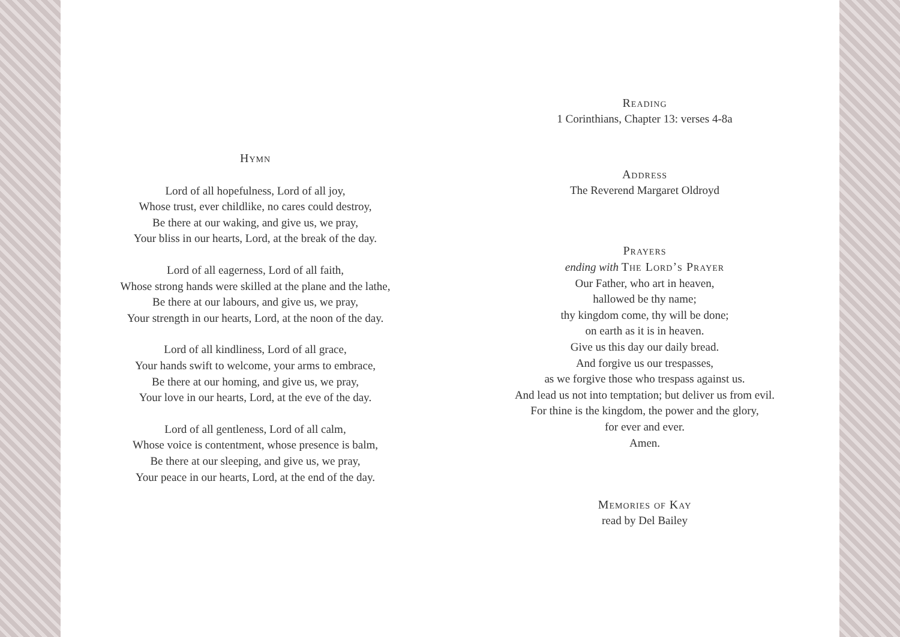Hymn
Lord of all hopefulness, Lord of all joy,
Whose trust, ever childlike, no cares could destroy,
Be there at our waking, and give us, we pray,
Your bliss in our hearts, Lord, at the break of the day.
Lord of all eagerness, Lord of all faith,
Whose strong hands were skilled at the plane and the lathe,
Be there at our labours, and give us, we pray,
Your strength in our hearts, Lord, at the noon of the day.
Lord of all kindliness, Lord of all grace,
Your hands swift to welcome, your arms to embrace,
Be there at our homing, and give us, we pray,
Your love in our hearts, Lord, at the eve of the day.
Lord of all gentleness, Lord of all calm,
Whose voice is contentment, whose presence is balm,
Be there at our sleeping, and give us, we pray,
Your peace in our hearts, Lord, at the end of the day.
Reading
1 Corinthians, Chapter 13: verses 4-8a
Address
The Reverend Margaret Oldroyd
Prayers
ending with The Lord’s Prayer
Our Father, who art in heaven,
hallowed be thy name;
thy kingdom come, thy will be done;
on earth as it is in heaven.
Give us this day our daily bread.
And forgive us our trespasses,
as we forgive those who trespass against us.
And lead us not into temptation; but deliver us from evil.
For thine is the kingdom, the power and the glory,
for ever and ever.
Amen.
Memories of Kay
read by Del Bailey